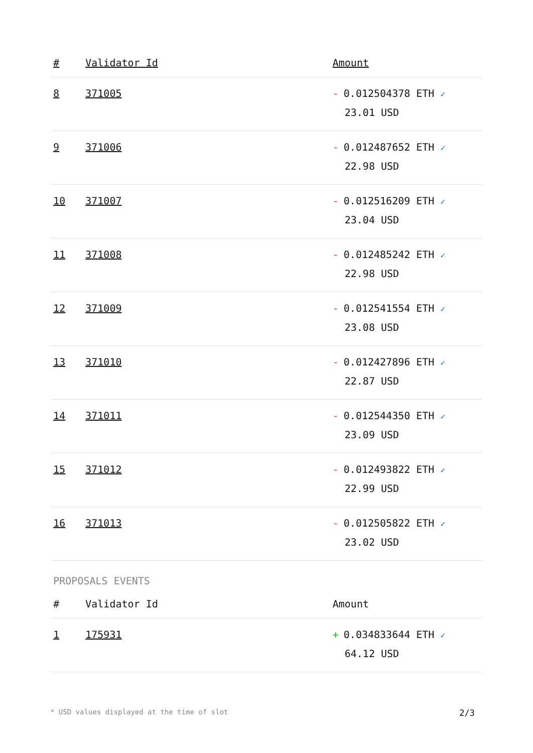| # | Validator Id | Amount |
| --- | --- | --- |
| 8 | 371005 | - 0.012504378 ETH ✓ 23.01 USD |
| 9 | 371006 | - 0.012487652 ETH ✓ 22.98 USD |
| 10 | 371007 | - 0.012516209 ETH ✓ 23.04 USD |
| 11 | 371008 | - 0.012485242 ETH ✓ 22.98 USD |
| 12 | 371009 | - 0.012541554 ETH ✓ 23.08 USD |
| 13 | 371010 | - 0.012427896 ETH ✓ 22.87 USD |
| 14 | 371011 | - 0.012544350 ETH ✓ 23.09 USD |
| 15 | 371012 | - 0.012493822 ETH ✓ 22.99 USD |
| 16 | 371013 | - 0.012505822 ETH ✓ 23.02 USD |
PROPOSALS EVENTS
| # | Validator Id | Amount |
| --- | --- | --- |
| 1 | 175931 | + 0.034833644 ETH ✓ 64.12 USD |
* USD values displayed at the time of slot 2/3